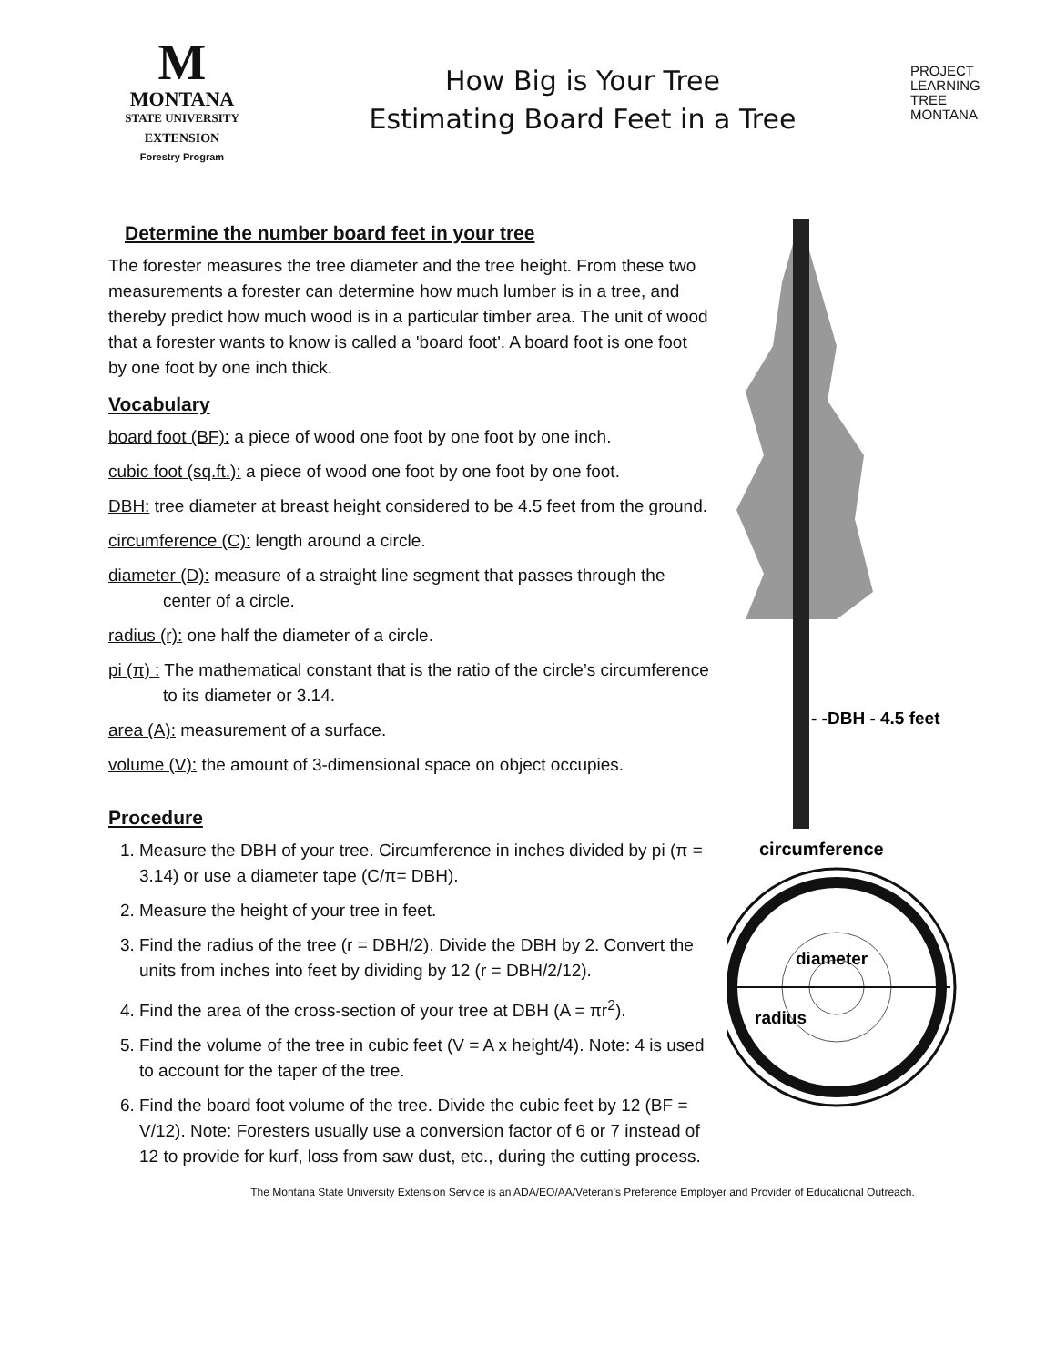M
MONTANA
STATE UNIVERSITY
EXTENSION
Forestry Program
How Big is Your Tree
Estimating Board Feet in a Tree
PROJECT
LEARNING
TREE
MONTANA
Determine the number board feet in your tree
The forester measures the tree diameter and the tree height. From these two measurements a forester can determine how much lumber is in a tree, and thereby predict how much wood is in a particular timber area. The unit of wood that a forester wants to know is called a 'board foot'. A board foot is one foot by one foot by one inch thick.
Vocabulary
board foot (BF): a piece of wood one foot by one foot by one inch.
cubic foot (sq.ft.): a piece of wood one foot by one foot by one foot.
DBH: tree diameter at breast height considered to be 4.5 feet from the ground.
circumference (C): length around a circle.
diameter (D): measure of a straight line segment that passes through the center of a circle.
radius (r): one half the diameter of a circle.
pi (π) : The mathematical constant that is the ratio of the circle’s circumference to its diameter or 3.14.
area (A): measurement of a surface.
volume (V): the amount of 3-dimensional space on object occupies.
Procedure
1. Measure the DBH of your tree. Circumference in inches divided by pi (π = 3.14) or use a diameter tape (C/π= DBH).
2. Measure the height of your tree in feet.
3. Find the radius of the tree (r = DBH/2). Divide the DBH by 2. Convert the units from inches into feet by dividing by 12 (r = DBH/2/12).
4. Find the area of the cross-section of your tree at DBH (A = πr<sup>2</sup>).
5. Find the volume of the tree in cubic feet (V = A x height/4). Note: 4 is used to account for the taper of the tree.
6. Find the board foot volume of the tree. Divide the cubic feet by 12 (BF = V/12). Note: Foresters usually use a conversion factor of 6 or 7 instead of 12 to provide for kurf, loss from saw dust, etc., during the cutting process.
- -DBH - 4.5 feet
circumference
diameter
radius
The Montana State University Extension Service is an ADA/EO/AA/Veteran’s Preference Employer and Provider of Educational Outreach.